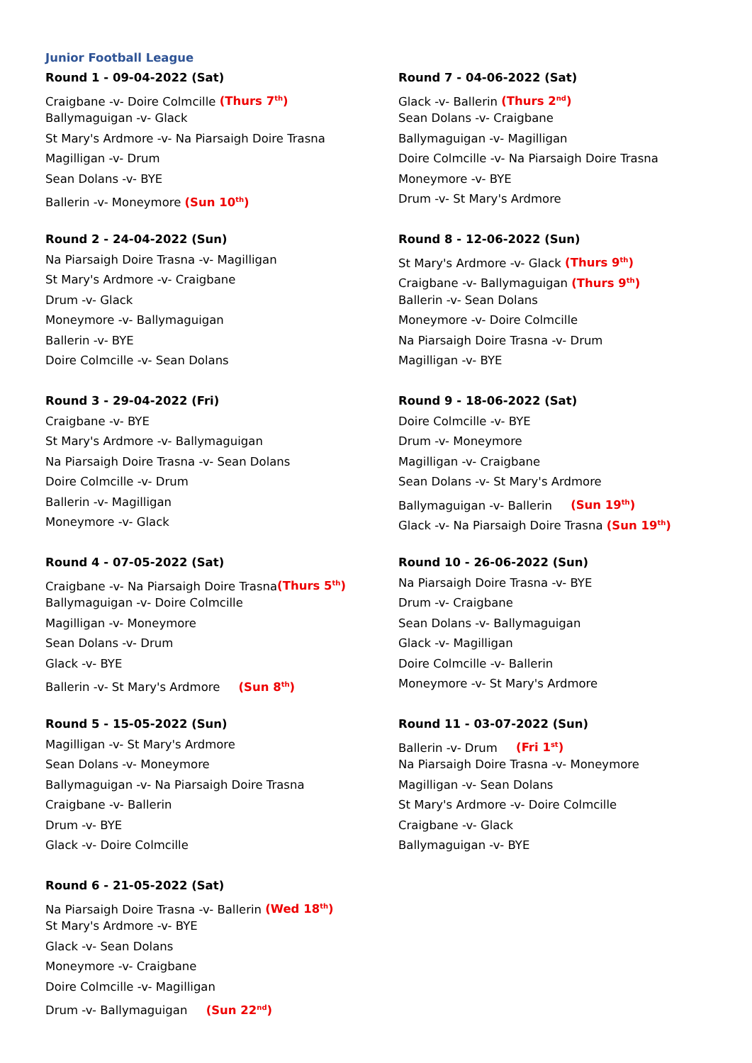Junior Football League
Round 1 - 09-04-2022 (Sat)
Craigbane -v- Doire Colmcille (Thurs 7<sup>th</sup>)
Ballymaguigan -v- Glack
St Mary's Ardmore -v- Na Piarsaigh Doire Trasna
Magilligan -v- Drum
Sean Dolans -v- BYE
Ballerin -v- Moneymore (Sun 10<sup>th</sup>)
Round 2 - 24-04-2022 (Sun)
Na Piarsaigh Doire Trasna -v- Magilligan
St Mary's Ardmore -v- Craigbane
Drum -v- Glack
Moneymore -v- Ballymaguigan
Ballerin -v- BYE
Doire Colmcille -v- Sean Dolans
Round 3 - 29-04-2022 (Fri)
Craigbane -v- BYE
St Mary's Ardmore -v- Ballymaguigan
Na Piarsaigh Doire Trasna -v- Sean Dolans
Doire Colmcille -v- Drum
Ballerin -v- Magilligan
Moneymore -v- Glack
Round 4 - 07-05-2022 (Sat)
Craigbane -v- Na Piarsaigh Doire Trasna(Thurs 5<sup>th</sup>)
Ballymaguigan -v- Doire Colmcille
Magilligan -v- Moneymore
Sean Dolans -v- Drum
Glack -v- BYE
Ballerin -v- St Mary's Ardmore (Sun 8<sup>th</sup>)
Round 5 - 15-05-2022 (Sun)
Magilligan -v- St Mary's Ardmore
Sean Dolans -v- Moneymore
Ballymaguigan -v- Na Piarsaigh Doire Trasna
Craigbane -v- Ballerin
Drum -v- BYE
Glack -v- Doire Colmcille
Round 6 - 21-05-2022 (Sat)
Na Piarsaigh Doire Trasna -v- Ballerin (Wed 18<sup>th</sup>)
St Mary's Ardmore -v- BYE
Glack -v- Sean Dolans
Moneymore -v- Craigbane
Doire Colmcille -v- Magilligan
Drum -v- Ballymaguigan (Sun 22<sup>nd</sup>)
Round 7 - 04-06-2022 (Sat)
Glack -v- Ballerin (Thurs 2<sup>nd</sup>)
Sean Dolans -v- Craigbane
Ballymaguigan -v- Magilligan
Doire Colmcille -v- Na Piarsaigh Doire Trasna
Moneymore -v- BYE
Drum -v- St Mary's Ardmore
Round 8 - 12-06-2022 (Sun)
St Mary's Ardmore -v- Glack (Thurs 9<sup>th</sup>)
Craigbane -v- Ballymaguigan (Thurs 9<sup>th</sup>)
Ballerin -v- Sean Dolans
Moneymore -v- Doire Colmcille
Na Piarsaigh Doire Trasna -v- Drum
Magilligan -v- BYE
Round 9 - 18-06-2022 (Sat)
Doire Colmcille -v- BYE
Drum -v- Moneymore
Magilligan -v- Craigbane
Sean Dolans -v- St Mary's Ardmore
Ballymaguigan -v- Ballerin (Sun 19<sup>th</sup>)
Glack -v- Na Piarsaigh Doire Trasna (Sun 19<sup>th</sup>)
Round 10 - 26-06-2022 (Sun)
Na Piarsaigh Doire Trasna -v- BYE
Drum -v- Craigbane
Sean Dolans -v- Ballymaguigan
Glack -v- Magilligan
Doire Colmcille -v- Ballerin
Moneymore -v- St Mary's Ardmore
Round 11 - 03-07-2022 (Sun)
Ballerin -v- Drum (Fri 1<sup>st</sup>)
Na Piarsaigh Doire Trasna -v- Moneymore
Magilligan -v- Sean Dolans
St Mary's Ardmore -v- Doire Colmcille
Craigbane -v- Glack
Ballymaguigan -v- BYE